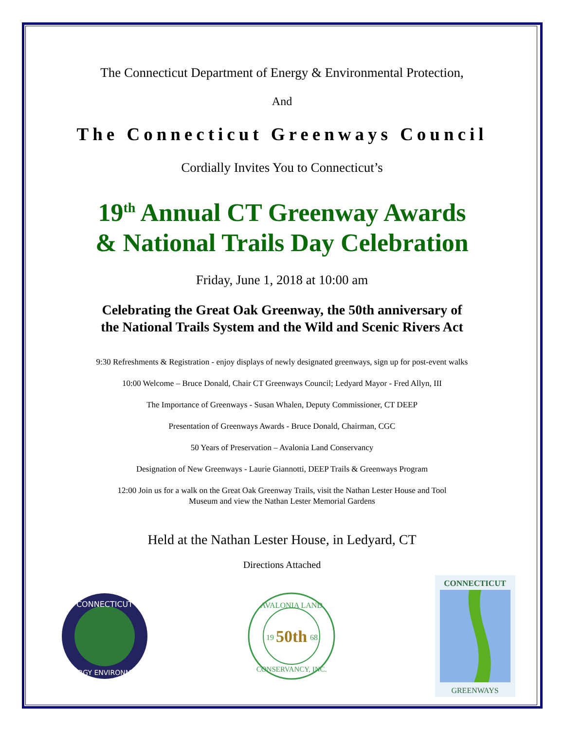The Connecticut Department of Energy & Environmental Protection,
And
The Connecticut Greenways Council
Cordially Invites You to Connecticut’s
19<sup>th</sup> Annual CT Greenway Awards
& National Trails Day Celebration
Friday, June 1, 2018 at 10:00 am
Celebrating the Great Oak Greenway, the 50th anniversary of
the National Trails System and the Wild and Scenic Rivers Act
9:30 Refreshments & Registration - enjoy displays of newly designated greenways, sign up for post-event walks
10:00 Welcome – Bruce Donald, Chair CT Greenways Council; Ledyard Mayor - Fred Allyn, III
The Importance of Greenways - Susan Whalen, Deputy Commissioner, CT DEEP
Presentation of Greenways Awards - Bruce Donald, Chairman, CGC
50 Years of Preservation – Avalonia Land Conservancy
Designation of New Greenways - Laurie Giannotti, DEEP Trails & Greenways Program
12:00 Join us for a walk on the Great Oak Greenway Trails, visit the Nathan Lester House and Tool
Museum and view the Nathan Lester Memorial Gardens
Held at the Nathan Lester House, in Ledyard, CT
Directions Attached
CONNECTICUT
ENERGY ENVIRONMENT
AVALONIA LAND
50th
19
68
CONSERVANCY, INC.
CONNECTICUT
GREENWAYS